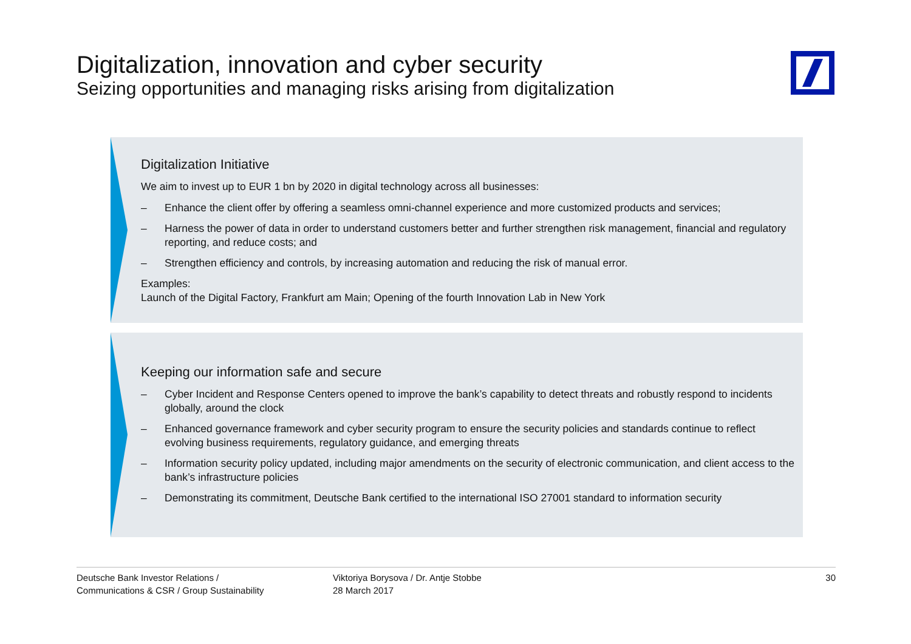Digitalization, innovation and cyber security
Seizing opportunities and managing risks arising from digitalization
Digitalization Initiative
We aim to invest up to EUR 1 bn by 2020 in digital technology across all businesses:
– Enhance the client offer by offering a seamless omni-channel experience and more customized products and services;
– Harness the power of data in order to understand customers better and further strengthen risk management, financial and regulatory reporting, and reduce costs; and
– Strengthen efficiency and controls, by increasing automation and reducing the risk of manual error.
Examples:
Launch of the Digital Factory, Frankfurt am Main; Opening of the fourth Innovation Lab in New York
Keeping our information safe and secure
– Cyber Incident and Response Centers opened to improve the bank’s capability to detect threats and robustly respond to incidents globally, around the clock
– Enhanced governance framework and cyber security program to ensure the security policies and standards continue to reflect evolving business requirements, regulatory guidance, and emerging threats
– Information security policy updated, including major amendments on the security of electronic communication, and client access to the bank’s infrastructure policies
– Demonstrating its commitment, Deutsche Bank certified to the international ISO 27001 standard to information security
Deutsche Bank Investor Relations /
Communications & CSR / Group Sustainability
Viktoriya Borysova / Dr. Antje Stobbe
28 March 2017
30